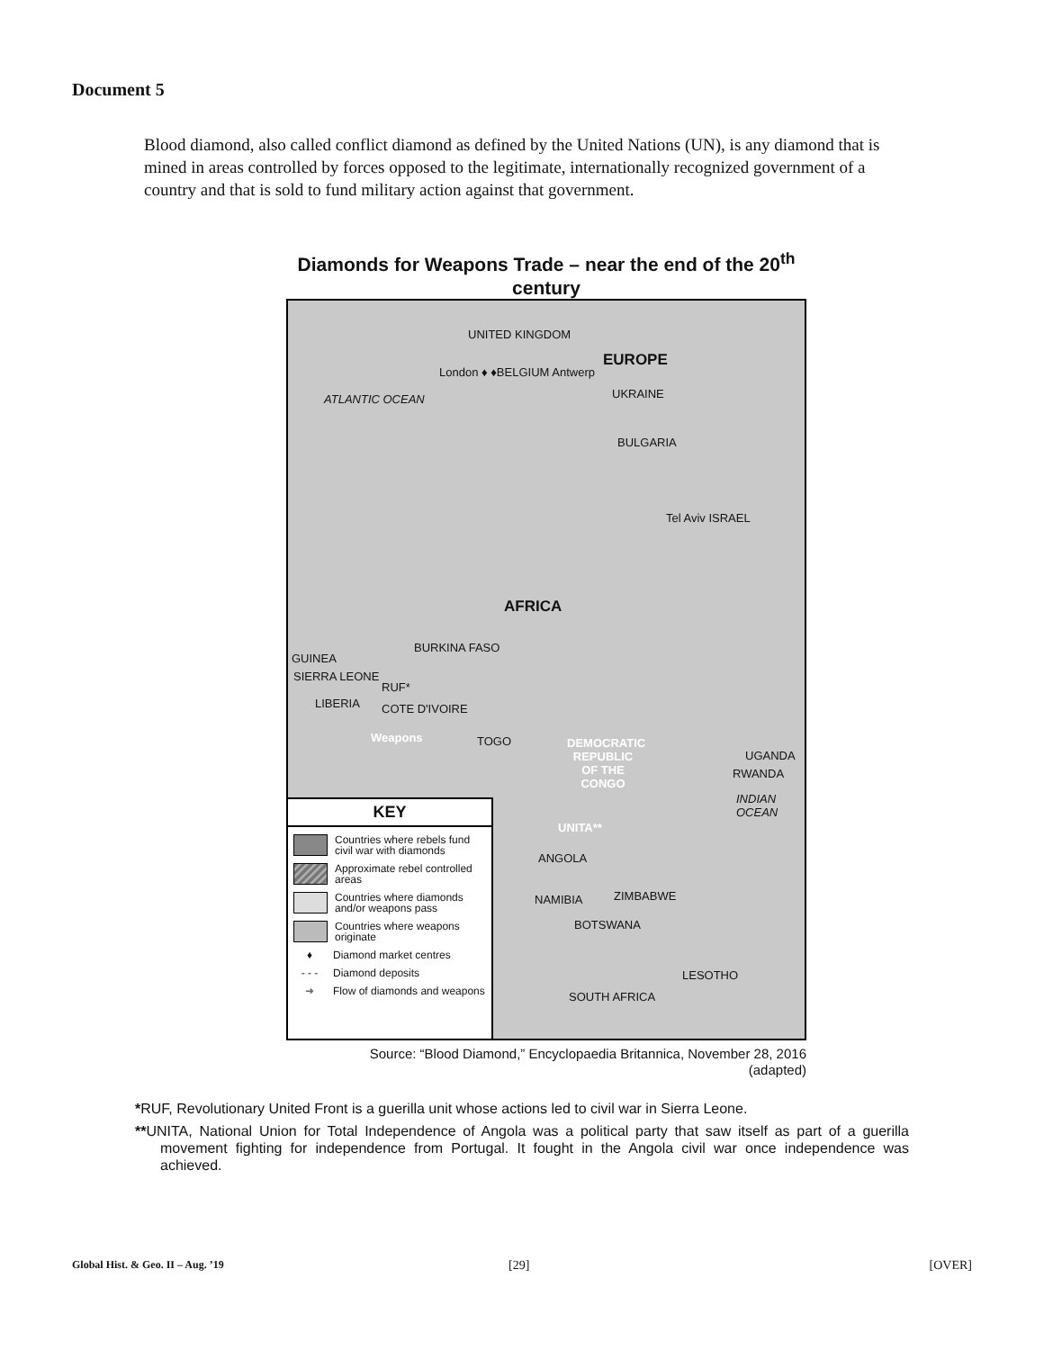Document 5
Blood diamond, also called conflict diamond as defined by the United Nations (UN), is any diamond that is mined in areas controlled by forces opposed to the legitimate, internationally recognized government of a country and that is sold to fund military action against that government.
Diamonds for Weapons Trade – near the end of the 20<sup>th</sup> century
UNITED KINGDOM
EUROPE
London ♦ ♦BELGIUM Antwerp
UKRAINE ATLANTIC OCEAN
BULGARIA
Tel Aviv ISRAEL
AFRICA
BURKINA FASO
GUINEA
SIERRA LEONE
RUF*
LIBERIA COTE D'IVOIRE
Weapons TOGO DEMOCRATIC REPUBLIC OF THE CONGO
UGANDA
RWANDA
INDIAN OCEAN
UNITA**
ANGOLA
NAMIBIA ZIMBABWE
BOTSWANA
LESOTHO
SOUTH AFRICA
KEY
Countries where rebels fund civil war with diamonds
Approximate rebel controlled areas
Countries where diamonds and/or weapons pass
Countries where weapons originate
♦ Diamond market centres
- - - Diamond deposits
➜ Flow of diamonds and weapons
Source: “Blood Diamond,” Encyclopaedia Britannica, November 28, 2016 (adapted)
*RUF, Revolutionary United Front is a guerilla unit whose actions led to civil war in Sierra Leone.
**UNITA, National Union for Total Independence of Angola was a political party that saw itself as part of a guerilla movement fighting for independence from Portugal. It fought in the Angola civil war once independence was achieved.
Global Hist. & Geo. II – Aug. ’19 [29] [OVER]